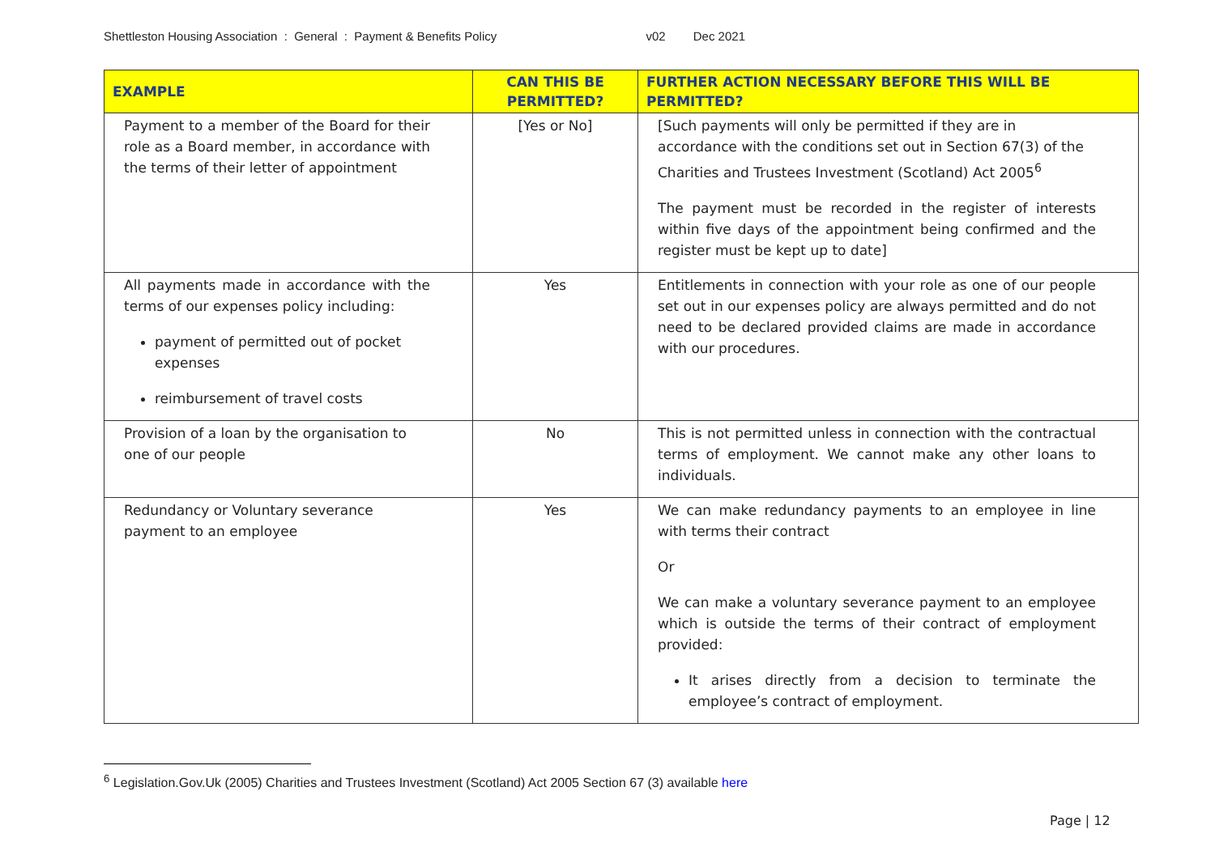Shettleston Housing Association : General : Payment & Benefits Policy v02 Dec 2021
| EXAMPLE | CAN THIS BE PERMITTED? | FURTHER ACTION NECESSARY BEFORE THIS WILL BE PERMITTED? |
| --- | --- | --- |
| Payment to a member of the Board for their role as a Board member, in accordance with the terms of their letter of appointment | [Yes or No] | [Such payments will only be permitted if they are in accordance with the conditions set out in Section 67(3) of the Charities and Trustees Investment (Scotland) Act 2005<sup>6</sup> The payment must be recorded in the register of interests within five days of the appointment being confirmed and the register must be kept up to date] |
| All payments made in accordance with the terms of our expenses policy including: payment of permitted out of pocket expenses reimbursement of travel costs | Yes | Entitlements in connection with your role as one of our people set out in our expenses policy are always permitted and do not need to be declared provided claims are made in accordance with our procedures. |
| Provision of a loan by the organisation to one of our people | No | This is not permitted unless in connection with the contractual terms of employment. We cannot make any other loans to individuals. |
| Redundancy or Voluntary severance payment to an employee | Yes | We can make redundancy payments to an employee in line with terms their contract Or We can make a voluntary severance payment to an employee which is outside the terms of their contract of employment provided: It arises directly from a decision to terminate the employee’s contract of employment. |
<sup>6</sup> Legislation.Gov.Uk (2005) Charities and Trustees Investment (Scotland) Act 2005 Section 67 (3) available here
Page | 12